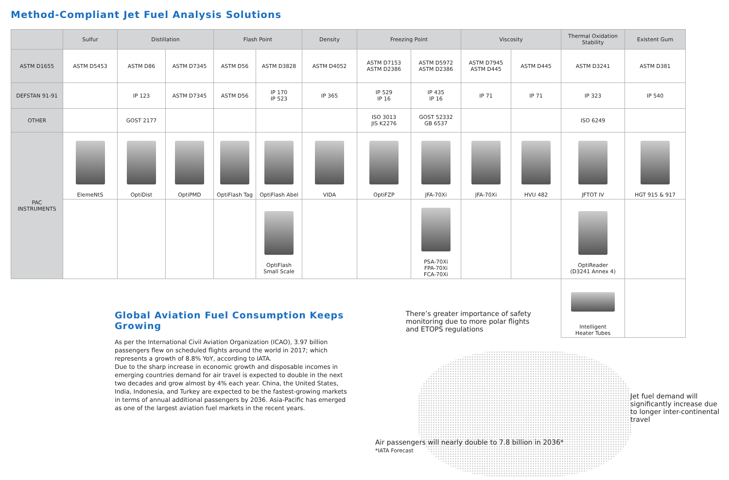Method-Compliant Jet Fuel Analysis Solutions
| | Sulfur | Distillation | | Flash Point | | Density | Freezing Point | | Viscosity | | Thermal Oxidation Stability | Existent Gum |
| --- | --- | --- | --- | --- | --- | --- | --- | --- | --- | --- | --- | --- |
| ASTM D1655 | ASTM D5453 | ASTM D86 | ASTM D7345 | ASTM D56 | ASTM D3828 | ASTM D4052 | ASTM D7153 ASTM D2386 | ASTM D5972 ASTM D2386 | ASTM D7945 ASTM D445 | ASTM D445 | ASTM D3241 | ASTM D381 |
| DEFSTAN 91-91 | | IP 123 | ASTM D7345 | ASTM D56 | IP 170 IP 523 | IP 365 | IP 529 IP 16 | IP 435 IP 16 | IP 71 | IP 71 | IP 323 | IP 540 |
| OTHER | | GOST 2177 | | | | | ISO 3013 JIS K2276 | GOST 52332 GB 6537 | | | ISO 6249 | |
| PAC INSTRUMENTS | ElemeNtS | OptiDist | OptiPMD | OptiFlash Tag | OptiFlash Abel | VIDA | OptiFZP | JFA-70Xi | JFA-70Xi | HVU 482 | JFTOT IV | HGT 915 & 917 |
| | | | | | OptiFlash Small Scale | | | PSA-70Xi FPA-70Xi FCA-70Xi | | | OptiReader (D3241 Annex 4) | |
| | | | | | | | | | | | Intelligent Heater Tubes | |
Global Aviation Fuel Consumption Keeps Growing
As per the International Civil Aviation Organization (ICAO), 3.97 billion passengers flew on scheduled flights around the world in 2017; which represents a growth of 8.8% YoY, according to IATA.
Due to the sharp increase in economic growth and disposable incomes in emerging countries demand for air travel is expected to double in the next two decades and grow almost by 4% each year. China, the United States, India, Indonesia, and Turkey are expected to be the fastest-growing markets in terms of annual additional passengers by 2036. Asia-Pacific has emerged as one of the largest aviation fuel markets in the recent years.
There’s greater importance of safety monitoring due to more polar flights and ETOPS regulations
Jet fuel demand will significantly increase due to longer inter-continental travel
Air passengers will nearly double to 7.8 billion in 2036*
*IATA Forecast